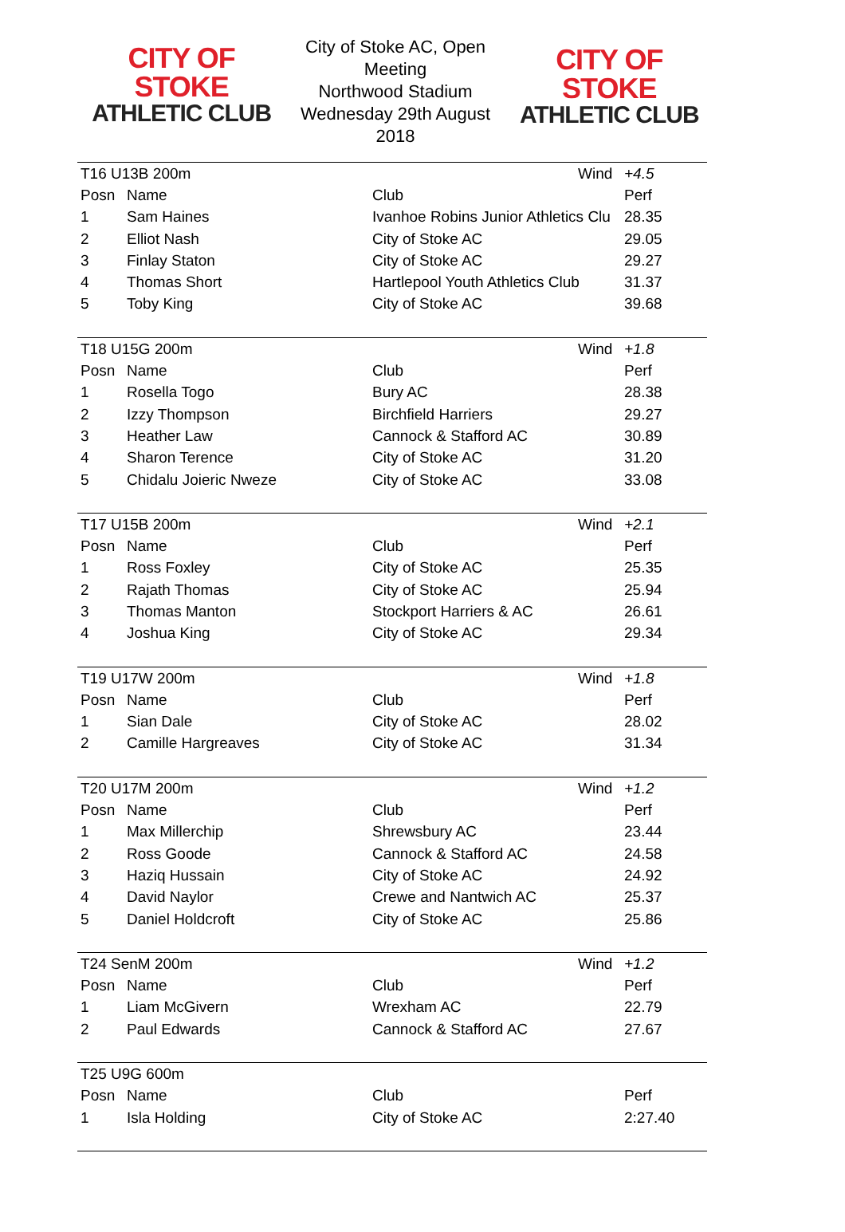CITY OF STOKE
ATHLETIC CLUB
City of Stoke AC, Open Meeting
Northwood Stadium
Wednesday 29th August 2018
CITY OF STOKE
ATHLETIC CLUB
| T16 U13B 200m | | | Wind | +4.5 |
| Posn | Name | Club | | Perf |
| 1 | Sam Haines | Ivanhoe Robins Junior Athletics Clu | | 28.35 |
| 2 | Elliot Nash | City of Stoke AC | | 29.05 |
| 3 | Finlay Staton | City of Stoke AC | | 29.27 |
| 4 | Thomas Short | Hartlepool Youth Athletics Club | | 31.37 |
| 5 | Toby King | City of Stoke AC | | 39.68 |
| T18 U15G 200m | | | Wind | +1.8 |
| Posn | Name | Club | | Perf |
| 1 | Rosella Togo | Bury AC | | 28.38 |
| 2 | Izzy Thompson | Birchfield Harriers | | 29.27 |
| 3 | Heather Law | Cannock & Stafford AC | | 30.89 |
| 4 | Sharon Terence | City of Stoke AC | | 31.20 |
| 5 | Chidalu Joieric Nweze | City of Stoke AC | | 33.08 |
| T17 U15B 200m | | | Wind | +2.1 |
| Posn | Name | Club | | Perf |
| 1 | Ross Foxley | City of Stoke AC | | 25.35 |
| 2 | Rajath Thomas | City of Stoke AC | | 25.94 |
| 3 | Thomas Manton | Stockport Harriers & AC | | 26.61 |
| 4 | Joshua King | City of Stoke AC | | 29.34 |
| T19 U17W 200m | | | Wind | +1.8 |
| Posn | Name | Club | | Perf |
| 1 | Sian Dale | City of Stoke AC | | 28.02 |
| 2 | Camille Hargreaves | City of Stoke AC | | 31.34 |
| T20 U17M 200m | | | Wind | +1.2 |
| Posn | Name | Club | | Perf |
| 1 | Max Millerchip | Shrewsbury AC | | 23.44 |
| 2 | Ross Goode | Cannock & Stafford AC | | 24.58 |
| 3 | Haziq Hussain | City of Stoke AC | | 24.92 |
| 4 | David Naylor | Crewe and Nantwich AC | | 25.37 |
| 5 | Daniel Holdcroft | City of Stoke AC | | 25.86 |
| T24 SenM 200m | | | Wind | +1.2 |
| Posn | Name | Club | | Perf |
| 1 | Liam McGivern | Wrexham AC | | 22.79 |
| 2 | Paul Edwards | Cannock & Stafford AC | | 27.67 |
| T25 U9G 600m | | | | |
| Posn | Name | Club | | Perf |
| 1 | Isla Holding | City of Stoke AC | | 2:27.40 |